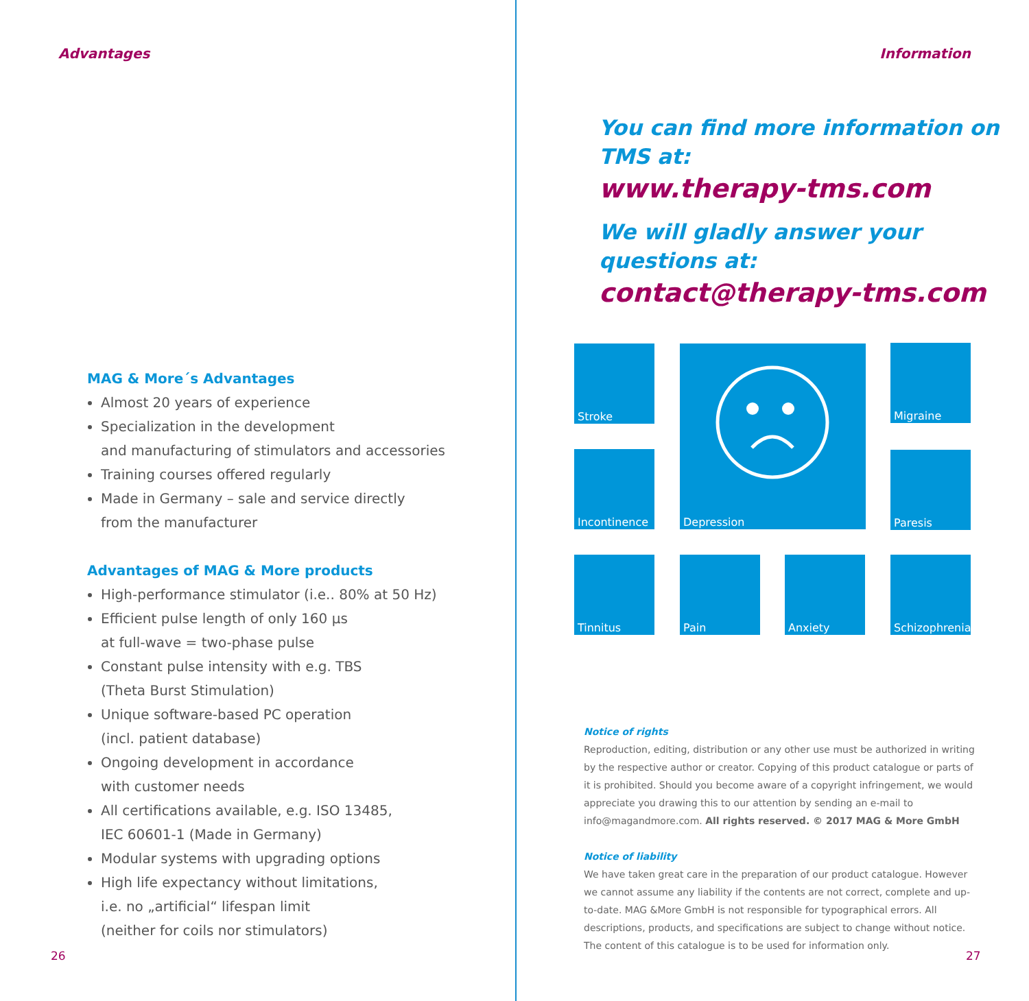Advantages
MAG & More´s Advantages
Almost 20 years of experience
Specialization in the development
and manufacturing of stimulators and accessories
Training courses offered regularly
Made in Germany – sale and service directly
from the manufacturer
Advantages of MAG & More products
High-performance stimulator (i.e.. 80% at 50 Hz)
Efficient pulse length of only 160 µs
at full-wave = two-phase pulse
Constant pulse intensity with e.g. TBS
(Theta Burst Stimulation)
Unique software-based PC operation
(incl. patient database)
Ongoing development in accordance
with customer needs
All certifications available, e.g. ISO 13485,
IEC 60601-1 (Made in Germany)
Modular systems with upgrading options
High life expectancy without limitations,
i.e. no „artificial“ lifespan limit
(neither for coils nor stimulators)
26
Information
You can find more information on
TMS at:
www.therapy-tms.com
We will gladly answer your
questions at:
contact@therapy-tms.com
Stroke Depression Migraine
Incontinence Paresis
Tinnitus Pain Anxiety
Schizophrenia
Notice of rights
Reproduction, editing, distribution or any other use must be authorized in writing by the respective author or creator. Copying of this product catalogue or parts of it is prohibited. Should you become aware of a copyright infringement, we would appreciate you drawing this to our attention by sending an e-mail to info@magandmore.com. All rights reserved. © 2017 MAG & More GmbH
Notice of liability
We have taken great care in the preparation of our product catalogue. However we cannot assume any liability if the contents are not correct, complete and up-to-date. MAG &More GmbH is not responsible for typographical errors. All descriptions, products, and specifications are subject to change without notice. The content of this catalogue is to be used for information only.
27